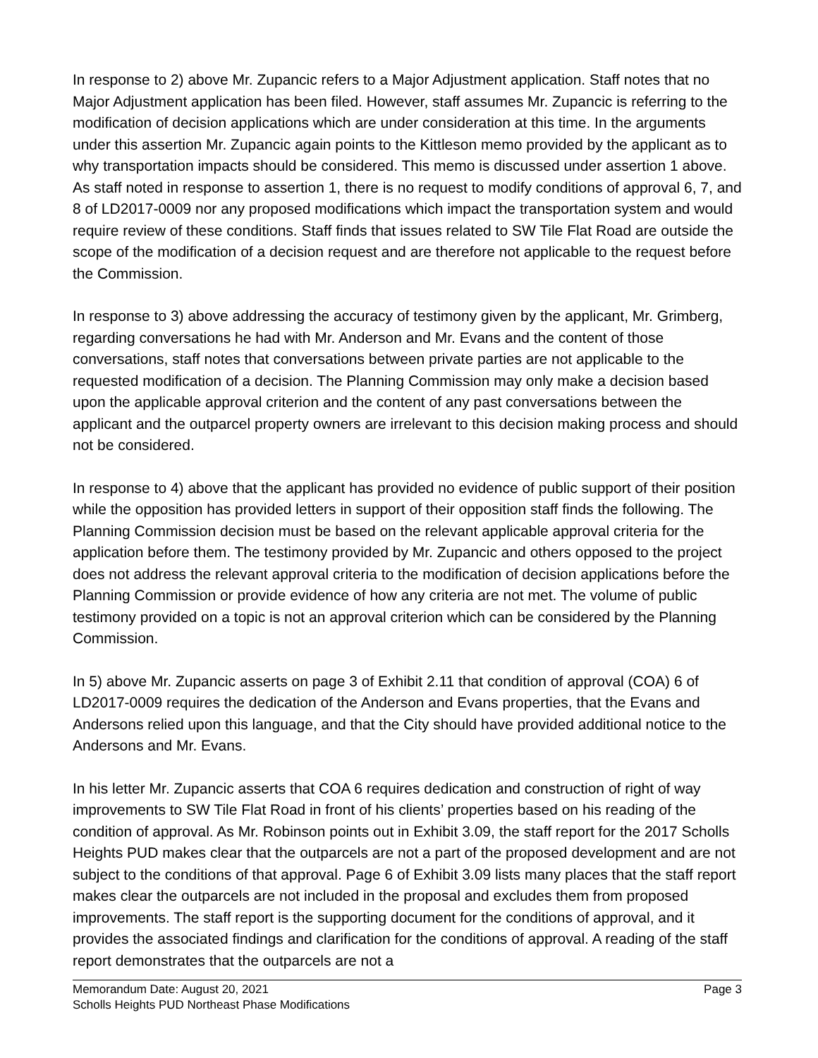In response to 2) above Mr. Zupancic refers to a Major Adjustment application. Staff notes that no Major Adjustment application has been filed. However, staff assumes Mr. Zupancic is referring to the modification of decision applications which are under consideration at this time. In the arguments under this assertion Mr. Zupancic again points to the Kittleson memo provided by the applicant as to why transportation impacts should be considered. This memo is discussed under assertion 1 above. As staff noted in response to assertion 1, there is no request to modify conditions of approval 6, 7, and 8 of LD2017-0009 nor any proposed modifications which impact the transportation system and would require review of these conditions. Staff finds that issues related to SW Tile Flat Road are outside the scope of the modification of a decision request and are therefore not applicable to the request before the Commission.
In response to 3) above addressing the accuracy of testimony given by the applicant, Mr. Grimberg, regarding conversations he had with Mr. Anderson and Mr. Evans and the content of those conversations, staff notes that conversations between private parties are not applicable to the requested modification of a decision. The Planning Commission may only make a decision based upon the applicable approval criterion and the content of any past conversations between the applicant and the outparcel property owners are irrelevant to this decision making process and should not be considered.
In response to 4) above that the applicant has provided no evidence of public support of their position while the opposition has provided letters in support of their opposition staff finds the following. The Planning Commission decision must be based on the relevant applicable approval criteria for the application before them. The testimony provided by Mr. Zupancic and others opposed to the project does not address the relevant approval criteria to the modification of decision applications before the Planning Commission or provide evidence of how any criteria are not met. The volume of public testimony provided on a topic is not an approval criterion which can be considered by the Planning Commission.
In 5) above Mr. Zupancic asserts on page 3 of Exhibit 2.11 that condition of approval (COA) 6 of LD2017-0009 requires the dedication of the Anderson and Evans properties, that the Evans and Andersons relied upon this language, and that the City should have provided additional notice to the Andersons and Mr. Evans.
In his letter Mr. Zupancic asserts that COA 6 requires dedication and construction of right of way improvements to SW Tile Flat Road in front of his clients’ properties based on his reading of the condition of approval. As Mr. Robinson points out in Exhibit 3.09, the staff report for the 2017 Scholls Heights PUD makes clear that the outparcels are not a part of the proposed development and are not subject to the conditions of that approval. Page 6 of Exhibit 3.09 lists many places that the staff report makes clear the outparcels are not included in the proposal and excludes them from proposed improvements. The staff report is the supporting document for the conditions of approval, and it provides the associated findings and clarification for the conditions of approval. A reading of the staff report demonstrates that the outparcels are not a
Memorandum Date: August 20, 2021 Page 3
Scholls Heights PUD Northeast Phase Modifications